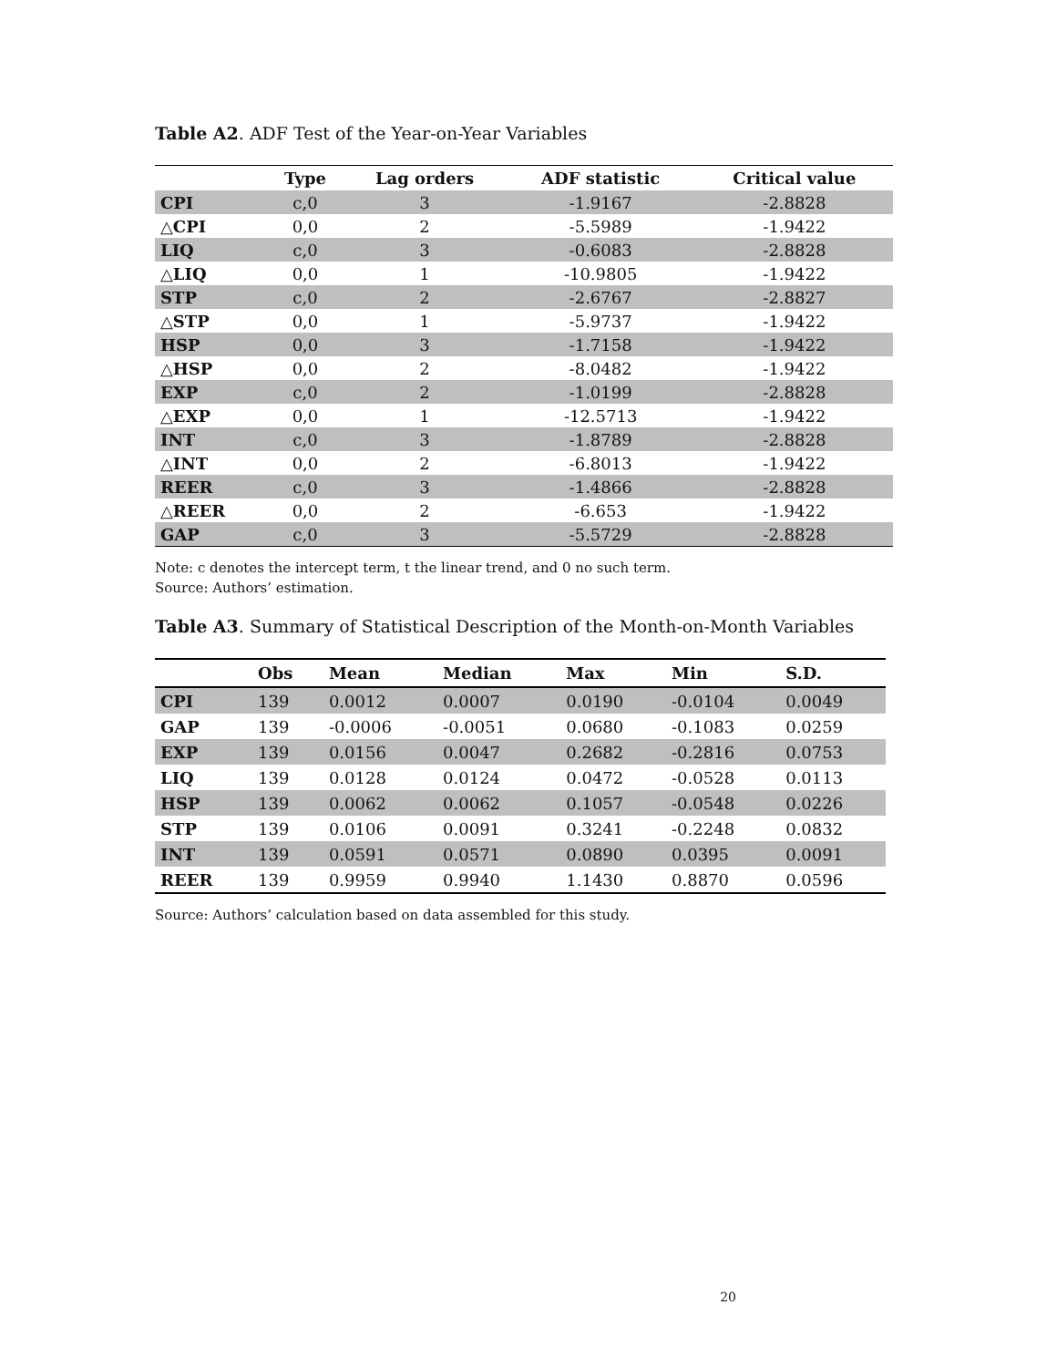Table A2. ADF Test of the Year-on-Year Variables
| | Type | Lag orders | ADF statistic | Critical value |
| --- | --- | --- | --- | --- |
| CPI | c,0 | 3 | -1.9167 | -2.8828 |
| △CPI | 0,0 | 2 | -5.5989 | -1.9422 |
| LIQ | c,0 | 3 | -0.6083 | -2.8828 |
| △LIQ | 0,0 | 1 | -10.9805 | -1.9422 |
| STP | c,0 | 2 | -2.6767 | -2.8827 |
| △STP | 0,0 | 1 | -5.9737 | -1.9422 |
| HSP | 0,0 | 3 | -1.7158 | -1.9422 |
| △HSP | 0,0 | 2 | -8.0482 | -1.9422 |
| EXP | c,0 | 2 | -1.0199 | -2.8828 |
| △EXP | 0,0 | 1 | -12.5713 | -1.9422 |
| INT | c,0 | 3 | -1.8789 | -2.8828 |
| △INT | 0,0 | 2 | -6.8013 | -1.9422 |
| REER | c,0 | 3 | -1.4866 | -2.8828 |
| △REER | 0,0 | 2 | -6.653 | -1.9422 |
| GAP | c,0 | 3 | -5.5729 | -2.8828 |
Note: c denotes the intercept term, t the linear trend, and 0 no such term.
Source: Authors’ estimation.
Table A3. Summary of Statistical Description of the Month-on-Month Variables
| | Obs | Mean | Median | Max | Min | S.D. |
| --- | --- | --- | --- | --- | --- | --- |
| CPI | 139 | 0.0012 | 0.0007 | 0.0190 | -0.0104 | 0.0049 |
| GAP | 139 | -0.0006 | -0.0051 | 0.0680 | -0.1083 | 0.0259 |
| EXP | 139 | 0.0156 | 0.0047 | 0.2682 | -0.2816 | 0.0753 |
| LIQ | 139 | 0.0128 | 0.0124 | 0.0472 | -0.0528 | 0.0113 |
| HSP | 139 | 0.0062 | 0.0062 | 0.1057 | -0.0548 | 0.0226 |
| STP | 139 | 0.0106 | 0.0091 | 0.3241 | -0.2248 | 0.0832 |
| INT | 139 | 0.0591 | 0.0571 | 0.0890 | 0.0395 | 0.0091 |
| REER | 139 | 0.9959 | 0.9940 | 1.1430 | 0.8870 | 0.0596 |
Source: Authors’ calculation based on data assembled for this study.
20